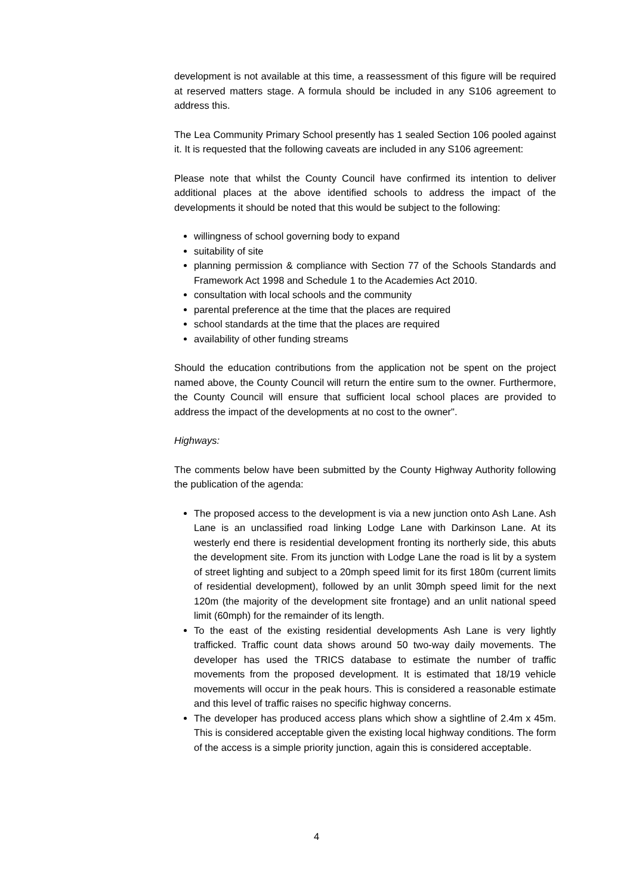development is not available at this time, a reassessment of this figure will be required at reserved matters stage. A formula should be included in any S106 agreement to address this.
The Lea Community Primary School presently has 1 sealed Section 106 pooled against it. It is requested that the following caveats are included in any S106 agreement:
Please note that whilst the County Council have confirmed its intention to deliver additional places at the above identified schools to address the impact of the developments it should be noted that this would be subject to the following:
willingness of school governing body to expand
suitability of site
planning permission & compliance with Section 77 of the Schools Standards and Framework Act 1998 and Schedule 1 to the Academies Act 2010.
consultation with local schools and the community
parental preference at the time that the places are required
school standards at the time that the places are required
availability of other funding streams
Should the education contributions from the application not be spent on the project named above, the County Council will return the entire sum to the owner. Furthermore, the County Council will ensure that sufficient local school places are provided to address the impact of the developments at no cost to the owner".
Highways:
The comments below have been submitted by the County Highway Authority following the publication of the agenda:
The proposed access to the development is via a new junction onto Ash Lane. Ash Lane is an unclassified road linking Lodge Lane with Darkinson Lane. At its westerly end there is residential development fronting its northerly side, this abuts the development site. From its junction with Lodge Lane the road is lit by a system of street lighting and subject to a 20mph speed limit for its first 180m (current limits of residential development), followed by an unlit 30mph speed limit for the next 120m (the majority of the development site frontage) and an unlit national speed limit (60mph) for the remainder of its length.
To the east of the existing residential developments Ash Lane is very lightly trafficked. Traffic count data shows around 50 two-way daily movements. The developer has used the TRICS database to estimate the number of traffic movements from the proposed development. It is estimated that 18/19 vehicle movements will occur in the peak hours. This is considered a reasonable estimate and this level of traffic raises no specific highway concerns.
The developer has produced access plans which show a sightline of 2.4m x 45m. This is considered acceptable given the existing local highway conditions. The form of the access is a simple priority junction, again this is considered acceptable.
4